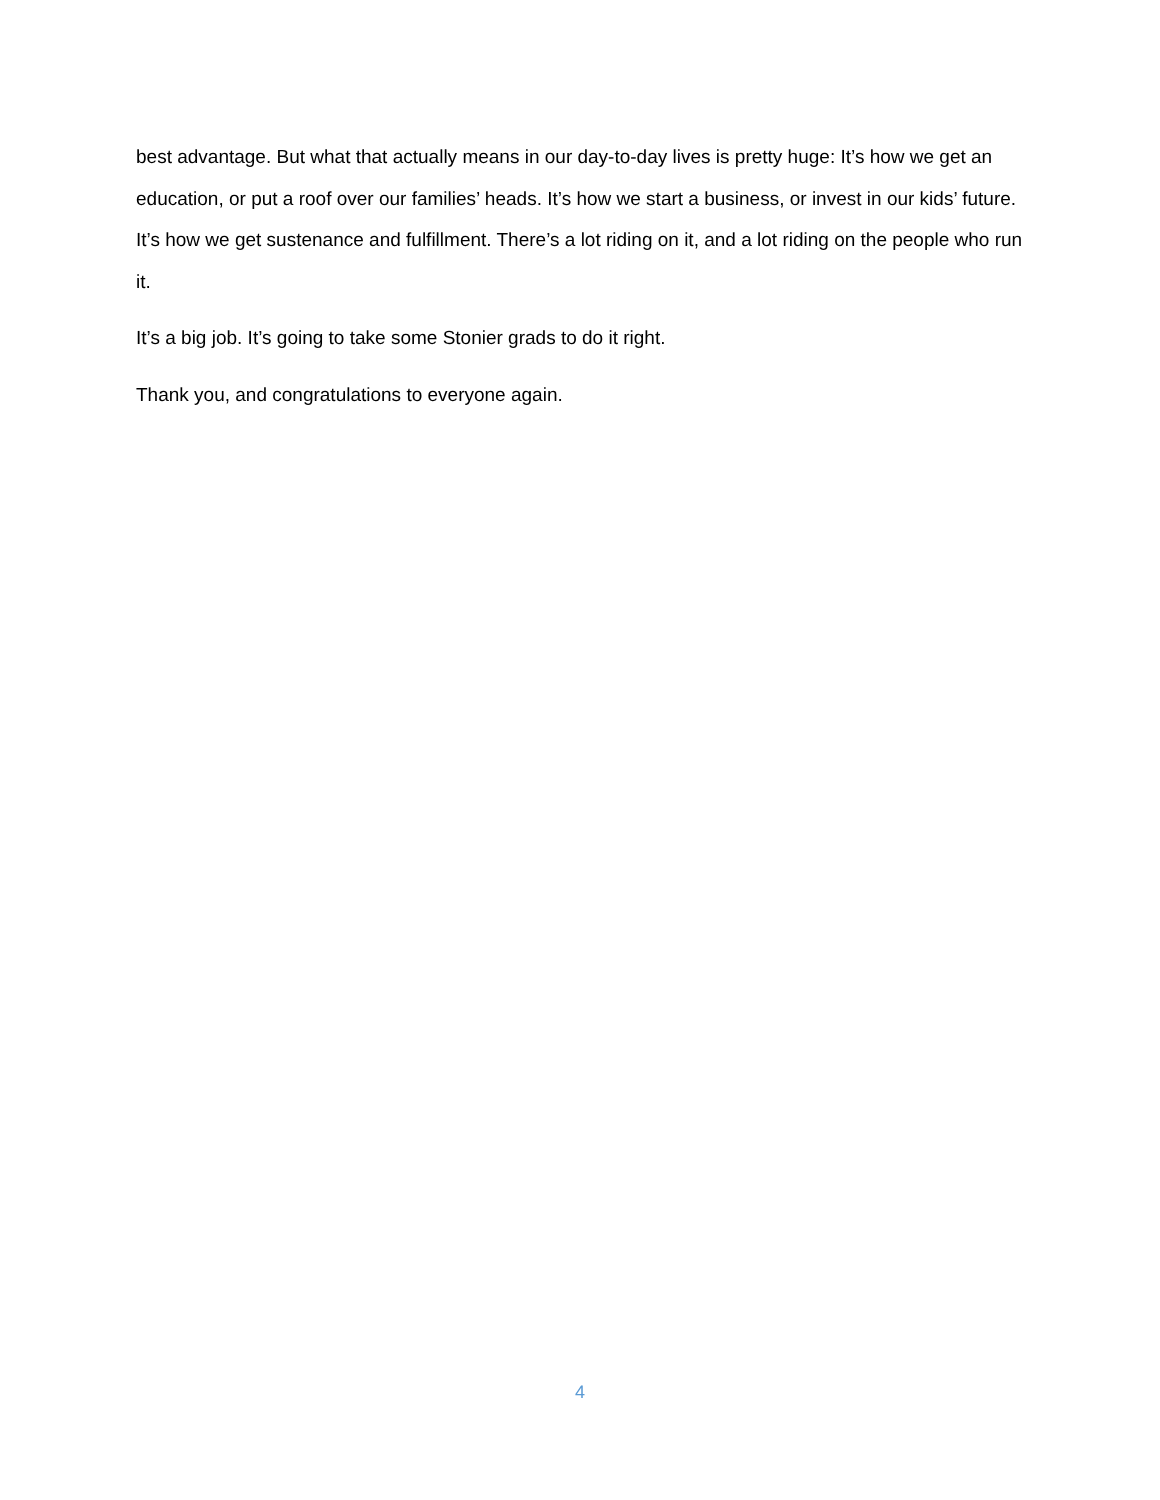best advantage. But what that actually means in our day-to-day lives is pretty huge: It’s how we get an education, or put a roof over our families’ heads. It’s how we start a business, or invest in our kids’ future. It’s how we get sustenance and fulfillment. There’s a lot riding on it, and a lot riding on the people who run it.
It’s a big job. It’s going to take some Stonier grads to do it right.
Thank you, and congratulations to everyone again.
4